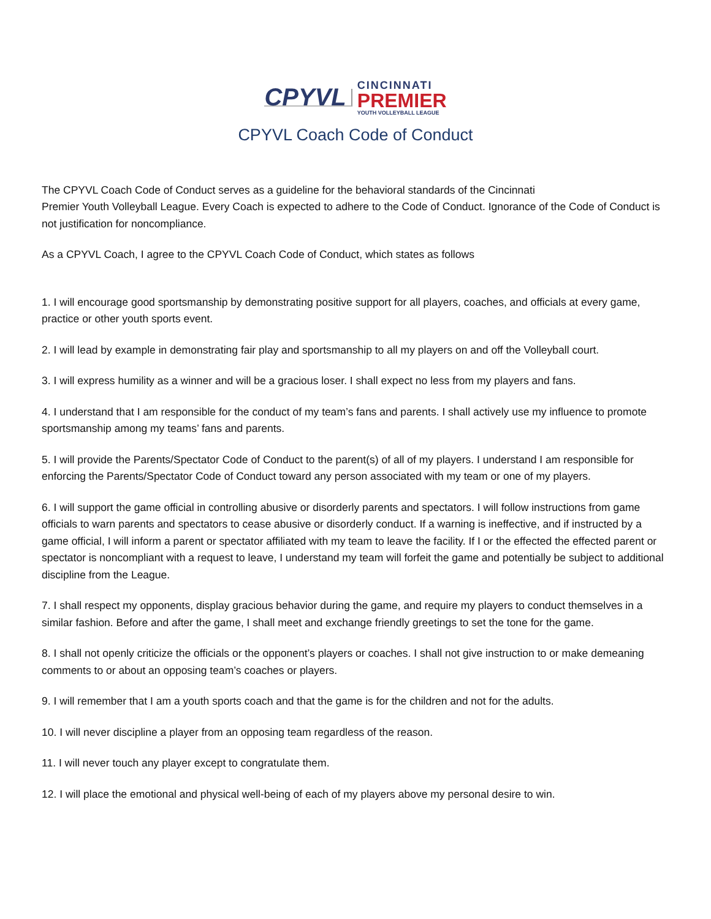CPYVL
CINCINNATI
PREMIER
YOUTH VOLLEYBALL LEAGUE
CPYVL Coach Code of Conduct
The CPYVL Coach Code of Conduct serves as a guideline for the behavioral standards of the Cincinnati
Premier Youth Volleyball League. Every Coach is expected to adhere to the Code of Conduct. Ignorance of the Code of Conduct is not justification for noncompliance.
As a CPYVL Coach, I agree to the CPYVL Coach Code of Conduct, which states as follows
1. I will encourage good sportsmanship by demonstrating positive support for all players, coaches, and officials at every game, practice or other youth sports event.
2. I will lead by example in demonstrating fair play and sportsmanship to all my players on and off the Volleyball court.
3. I will express humility as a winner and will be a gracious loser. I shall expect no less from my players and fans.
4. I understand that I am responsible for the conduct of my team’s fans and parents. I shall actively use my influence to promote sportsmanship among my teams’ fans and parents.
5. I will provide the Parents/Spectator Code of Conduct to the parent(s) of all of my players. I understand I am responsible for enforcing the Parents/Spectator Code of Conduct toward any person associated with my team or one of my players.
6. I will support the game official in controlling abusive or disorderly parents and spectators. I will follow instructions from game officials to warn parents and spectators to cease abusive or disorderly conduct. If a warning is ineffective, and if instructed by a game official, I will inform a parent or spectator affiliated with my team to leave the facility. If I or the effected the effected parent or spectator is noncompliant with a request to leave, I understand my team will forfeit the game and potentially be subject to additional discipline from the League.
7. I shall respect my opponents, display gracious behavior during the game, and require my players to conduct themselves in a similar fashion. Before and after the game, I shall meet and exchange friendly greetings to set the tone for the game.
8. I shall not openly criticize the officials or the opponent’s players or coaches. I shall not give instruction to or make demeaning comments to or about an opposing team’s coaches or players.
9. I will remember that I am a youth sports coach and that the game is for the children and not for the adults.
10. I will never discipline a player from an opposing team regardless of the reason.
11. I will never touch any player except to congratulate them.
12. I will place the emotional and physical well-being of each of my players above my personal desire to win.